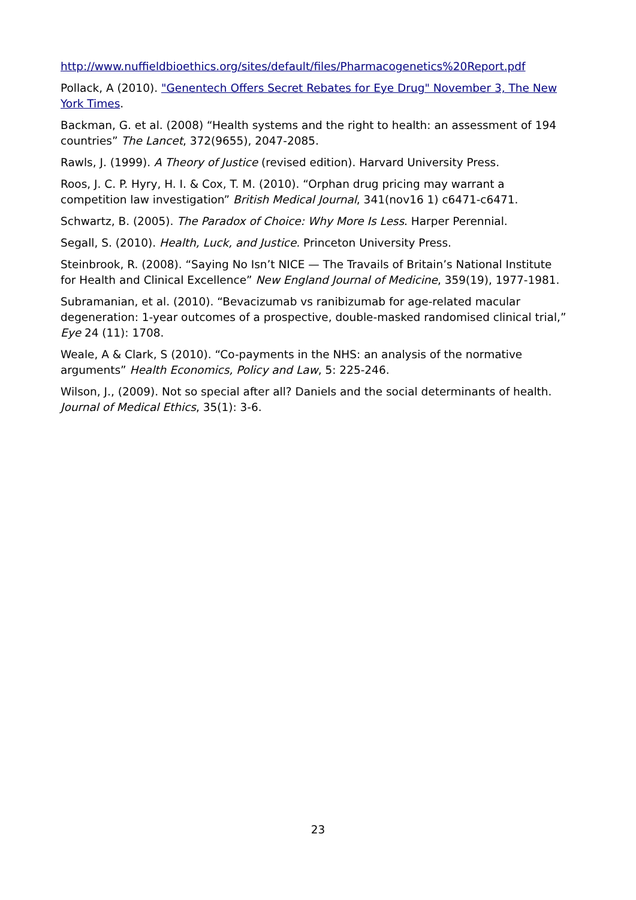http://www.nuffieldbioethics.org/sites/default/files/Pharmacogenetics%20Report.pdf
Pollack, A (2010). "Genentech Offers Secret Rebates for Eye Drug" November 3, The New York Times.
Backman, G. et al. (2008) “Health systems and the right to health: an assessment of 194 countries” The Lancet, 372(9655), 2047-2085.
Rawls, J. (1999). A Theory of Justice (revised edition). Harvard University Press.
Roos, J. C. P. Hyry, H. I. & Cox, T. M. (2010). “Orphan drug pricing may warrant a competition law investigation” British Medical Journal, 341(nov16 1) c6471-c6471.
Schwartz, B. (2005). The Paradox of Choice: Why More Is Less. Harper Perennial.
Segall, S. (2010). Health, Luck, and Justice. Princeton University Press.
Steinbrook, R. (2008). “Saying No Isn’t NICE — The Travails of Britain’s National Institute for Health and Clinical Excellence” New England Journal of Medicine, 359(19), 1977-1981.
Subramanian, et al. (2010). “Bevacizumab vs ranibizumab for age-related macular degeneration: 1-year outcomes of a prospective, double-masked randomised clinical trial,” Eye 24 (11): 1708.
Weale, A & Clark, S (2010). “Co-payments in the NHS: an analysis of the normative arguments” Health Economics, Policy and Law, 5: 225-246.
Wilson, J., (2009). Not so special after all? Daniels and the social determinants of health. Journal of Medical Ethics, 35(1): 3-6.
23